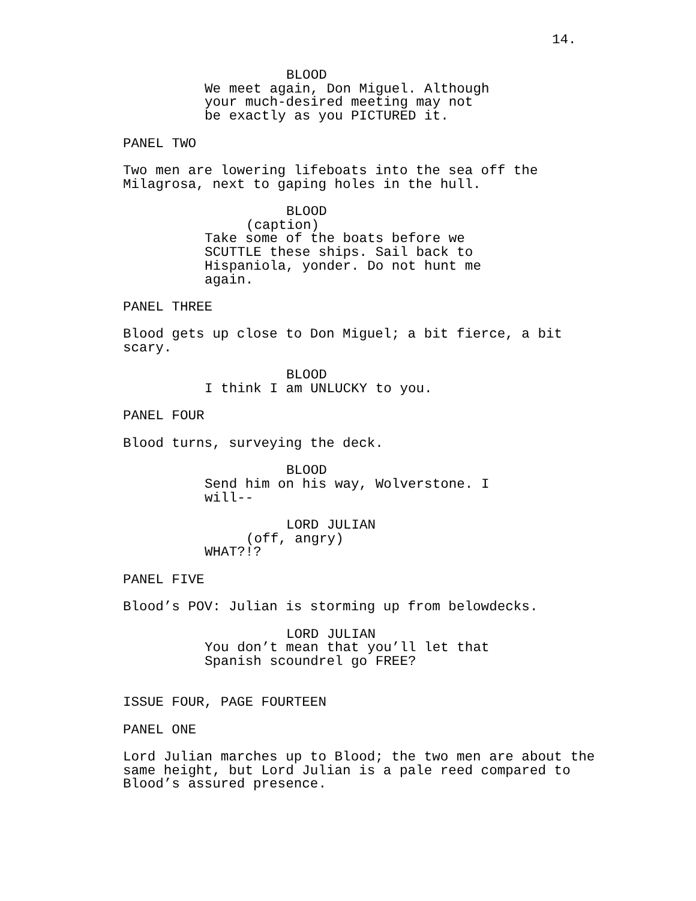14.
BLOOD
We meet again, Don Miguel. Although your much-desired meeting may not be exactly as you PICTURED it.
PANEL TWO
Two men are lowering lifeboats into the sea off the Milagrosa, next to gaping holes in the hull.
BLOOD
(caption)
Take some of the boats before we SCUTTLE these ships. Sail back to Hispaniola, yonder. Do not hunt me again.
PANEL THREE
Blood gets up close to Don Miguel; a bit fierce, a bit scary.
BLOOD
I think I am UNLUCKY to you.
PANEL FOUR
Blood turns, surveying the deck.
BLOOD
Send him on his way, Wolverstone. I will--
LORD JULIAN
(off, angry)
WHAT?!?
PANEL FIVE
Blood’s POV: Julian is storming up from belowdecks.
LORD JULIAN
You don’t mean that you’ll let that Spanish scoundrel go FREE?
ISSUE FOUR, PAGE FOURTEEN
PANEL ONE
Lord Julian marches up to Blood; the two men are about the same height, but Lord Julian is a pale reed compared to Blood’s assured presence.